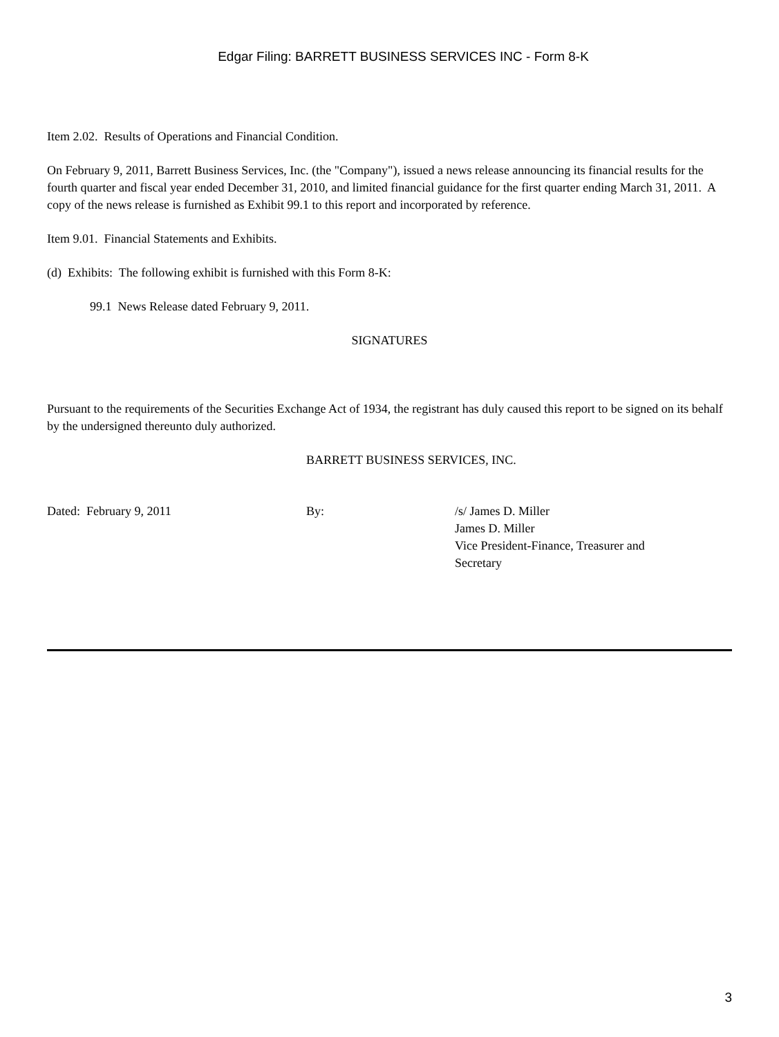Edgar Filing: BARRETT BUSINESS SERVICES INC - Form 8-K
Item 2.02. Results of Operations and Financial Condition.
On February 9, 2011, Barrett Business Services, Inc. (the "Company"), issued a news release announcing its financial results for the fourth quarter and fiscal year ended December 31, 2010, and limited financial guidance for the first quarter ending March 31, 2011. A copy of the news release is furnished as Exhibit 99.1 to this report and incorporated by reference.
Item 9.01. Financial Statements and Exhibits.
(d) Exhibits: The following exhibit is furnished with this Form 8-K:
99.1 News Release dated February 9, 2011.
SIGNATURES
Pursuant to the requirements of the Securities Exchange Act of 1934, the registrant has duly caused this report to be signed on its behalf by the undersigned thereunto duly authorized.
BARRETT BUSINESS SERVICES, INC.
Dated: February 9, 2011 By: /s/ James D. Miller
James D. Miller
Vice President-Finance, Treasurer and
Secretary
3